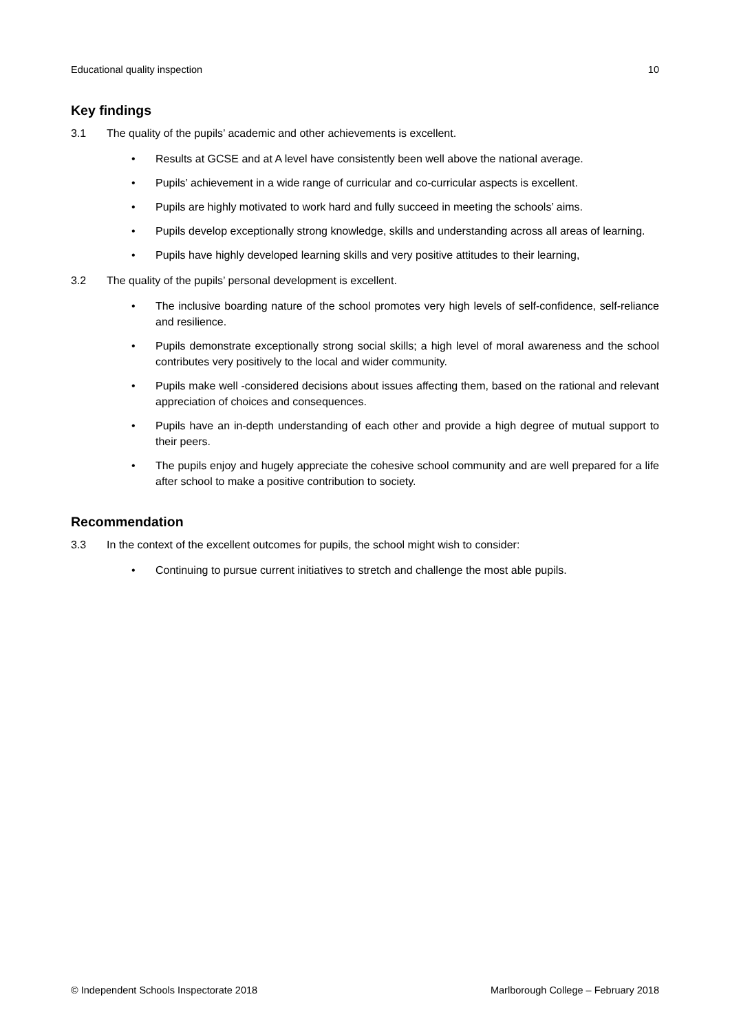Educational quality inspection 10
Key findings
3.1 The quality of the pupils’ academic and other achievements is excellent.
• Results at GCSE and at A level have consistently been well above the national average.
• Pupils’ achievement in a wide range of curricular and co-curricular aspects is excellent.
• Pupils are highly motivated to work hard and fully succeed in meeting the schools’ aims.
• Pupils develop exceptionally strong knowledge, skills and understanding across all areas of learning.
• Pupils have highly developed learning skills and very positive attitudes to their learning,
3.2 The quality of the pupils’ personal development is excellent.
• The inclusive boarding nature of the school promotes very high levels of self-confidence, self-reliance and resilience.
• Pupils demonstrate exceptionally strong social skills; a high level of moral awareness and the school contributes very positively to the local and wider community.
• Pupils make well -considered decisions about issues affecting them, based on the rational and relevant appreciation of choices and consequences.
• Pupils have an in-depth understanding of each other and provide a high degree of mutual support to their peers.
• The pupils enjoy and hugely appreciate the cohesive school community and are well prepared for a life after school to make a positive contribution to society.
Recommendation
3.3 In the context of the excellent outcomes for pupils, the school might wish to consider:
• Continuing to pursue current initiatives to stretch and challenge the most able pupils.
© Independent Schools Inspectorate 2018 Marlborough College – February 2018